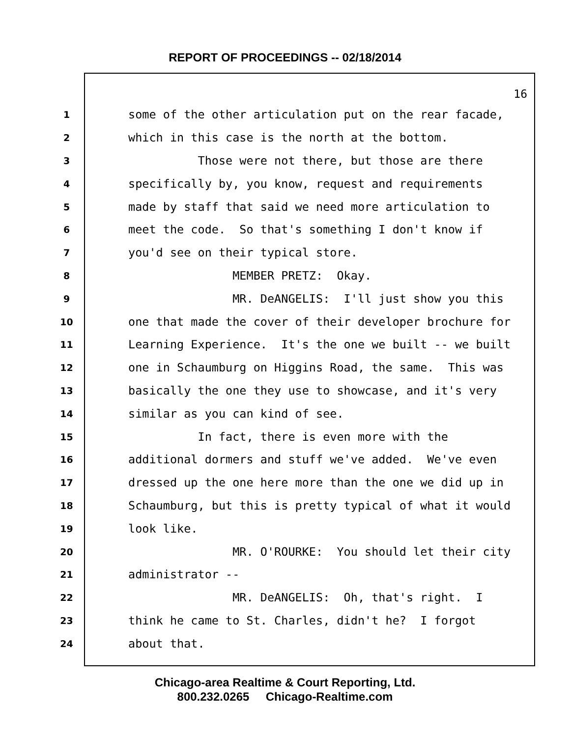REPORT OF PROCEEDINGS -- 02/18/2014
16
1 some of the other articulation put on the rear facade,
2 which in this case is the north at the bottom.
3 Those were not there, but those are there
4 specifically by, you know, request and requirements
5 made by staff that said we need more articulation to
6 meet the code. So that's something I don't know if
7 you'd see on their typical store.
8 MEMBER PRETZ: Okay.
9 MR. DeANGELIS: I'll just show you this
10 one that made the cover of their developer brochure for
11 Learning Experience. It's the one we built -- we built
12 one in Schaumburg on Higgins Road, the same. This was
13 basically the one they use to showcase, and it's very
14 similar as you can kind of see.
15 In fact, there is even more with the
16 additional dormers and stuff we've added. We've even
17 dressed up the one here more than the one we did up in
18 Schaumburg, but this is pretty typical of what it would
19 look like.
20 MR. O'ROURKE: You should let their city
21 administrator --
22 MR. DeANGELIS: Oh, that's right. I
23 think he came to St. Charles, didn't he? I forgot
24 about that.
Chicago-area Realtime & Court Reporting, Ltd.
800.232.0265 Chicago-Realtime.com